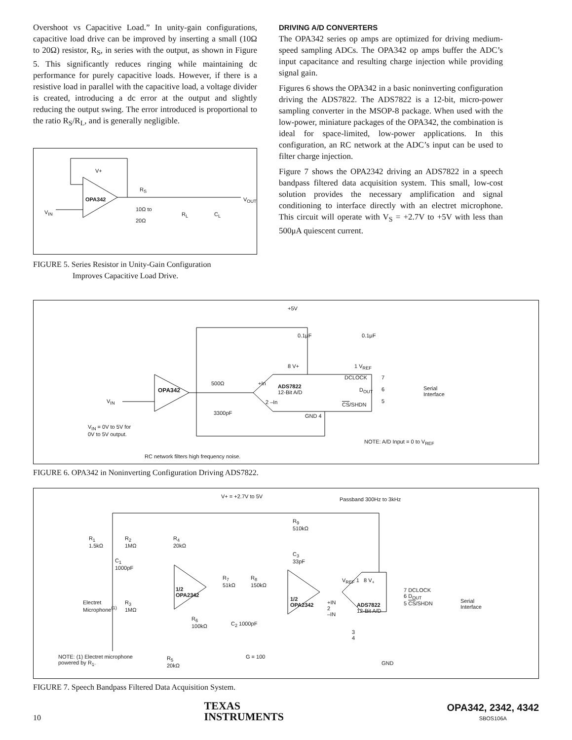Overshoot vs Capacitive Load.” In unity-gain configurations, capacitive load drive can be improved by inserting a small (10Ω to 20Ω) resistor, R<sub>S</sub>, in series with the output, as shown in Figure 5. This significantly reduces ringing while maintaining dc performance for purely capacitive loads. However, if there is a resistive load in parallel with the capacitive load, a voltage divider is created, introducing a dc error at the output and slightly reducing the output swing. The error introduced is proportional to the ratio R<sub>S</sub>/R<sub>L</sub>, and is generally negligible.
OPA342
V+
V<sub>IN</sub>
R<sub>S</sub>
10Ω to
20Ω R<sub>L</sub> C<sub>L</sub>
V<sub>OUT</sub>
FIGURE 5. Series Resistor in Unity-Gain Configuration
Improves Capacitive Load Drive.
DRIVING A/D CONVERTERS
The OPA342 series op amps are optimized for driving medium-speed sampling ADCs. The OPA342 op amps buffer the ADC’s input capacitance and resulting charge injection while providing signal gain.
Figures 6 shows the OPA342 in a basic noninverting configuration driving the ADS7822. The ADS7822 is a 12-bit, micro-power sampling converter in the MSOP-8 package. When used with the low-power, miniature packages of the OPA342, the combination is ideal for space-limited, low-power applications. In this configuration, an RC network at the ADC’s input can be used to filter charge injection.
Figure 7 shows the OPA2342 driving an ADS7822 in a speech bandpass filtered data acquisition system. This small, low-cost solution provides the necessary amplification and signal conditioning to interface directly with an electret microphone. This circuit will operate with V<sub>S</sub> = +2.7V to +5V with less than 500μA quiescent current.
+5V
0.1μF 0.1μF
8 V+ 1 V<sub>REF</sub>
OPA342
V<sub>IN</sub>
500Ω +In ADS7822
12-Bit A/D
DCLOCK
D<sub>OUT</sub>
CS/SHDN
7
6
5
Serial
Interface
2 –In
3300pF GND 4
V<sub>IN</sub> = 0V to 5V for
0V to 5V output.
NOTE: A/D Input = 0 to V<sub>REF</sub>
RC network filters high frequency noise.
FIGURE 6. OPA342 in Noninverting Configuration Driving ADS7822.
V+ = +2.7V to 5V Passband 300Hz to 3kHz
R<sub>1</sub>
1.5kΩ
R<sub>2</sub>
1MΩ
R<sub>4</sub>
20kΩ
R<sub>9</sub>
510kΩ
C<sub>3</sub>
33pF C<sub>1</sub>
1000pF
R<sub>7</sub>
51kΩ
R<sub>8</sub>
150kΩ
1/2
OPA2342
1/2
OPA2342
V<sub>REF</sub> 1 8 V<sub>+</sub>
7 DCLOCK
6 D<sub>OUT</sub>
5 CS/SHDN Serial
Interface
+IN
2
–IN
ADS7822
12-Bit A/D
Electret
Microphone<sup>(1)</sup>
R<sub>3</sub>
1MΩ
R<sub>6</sub>
100kΩ C<sub>2</sub> 1000pF
3
4
G = 100 NOTE: (1) Electret microphone
powered by R<sub>1</sub>.
R<sub>5</sub>
20kΩ GND
FIGURE 7. Speech Bandpass Filtered Data Acquisition System.
10 TEXAS
INSTRUMENTS OPA342, 2342, 4342
SBOS106A